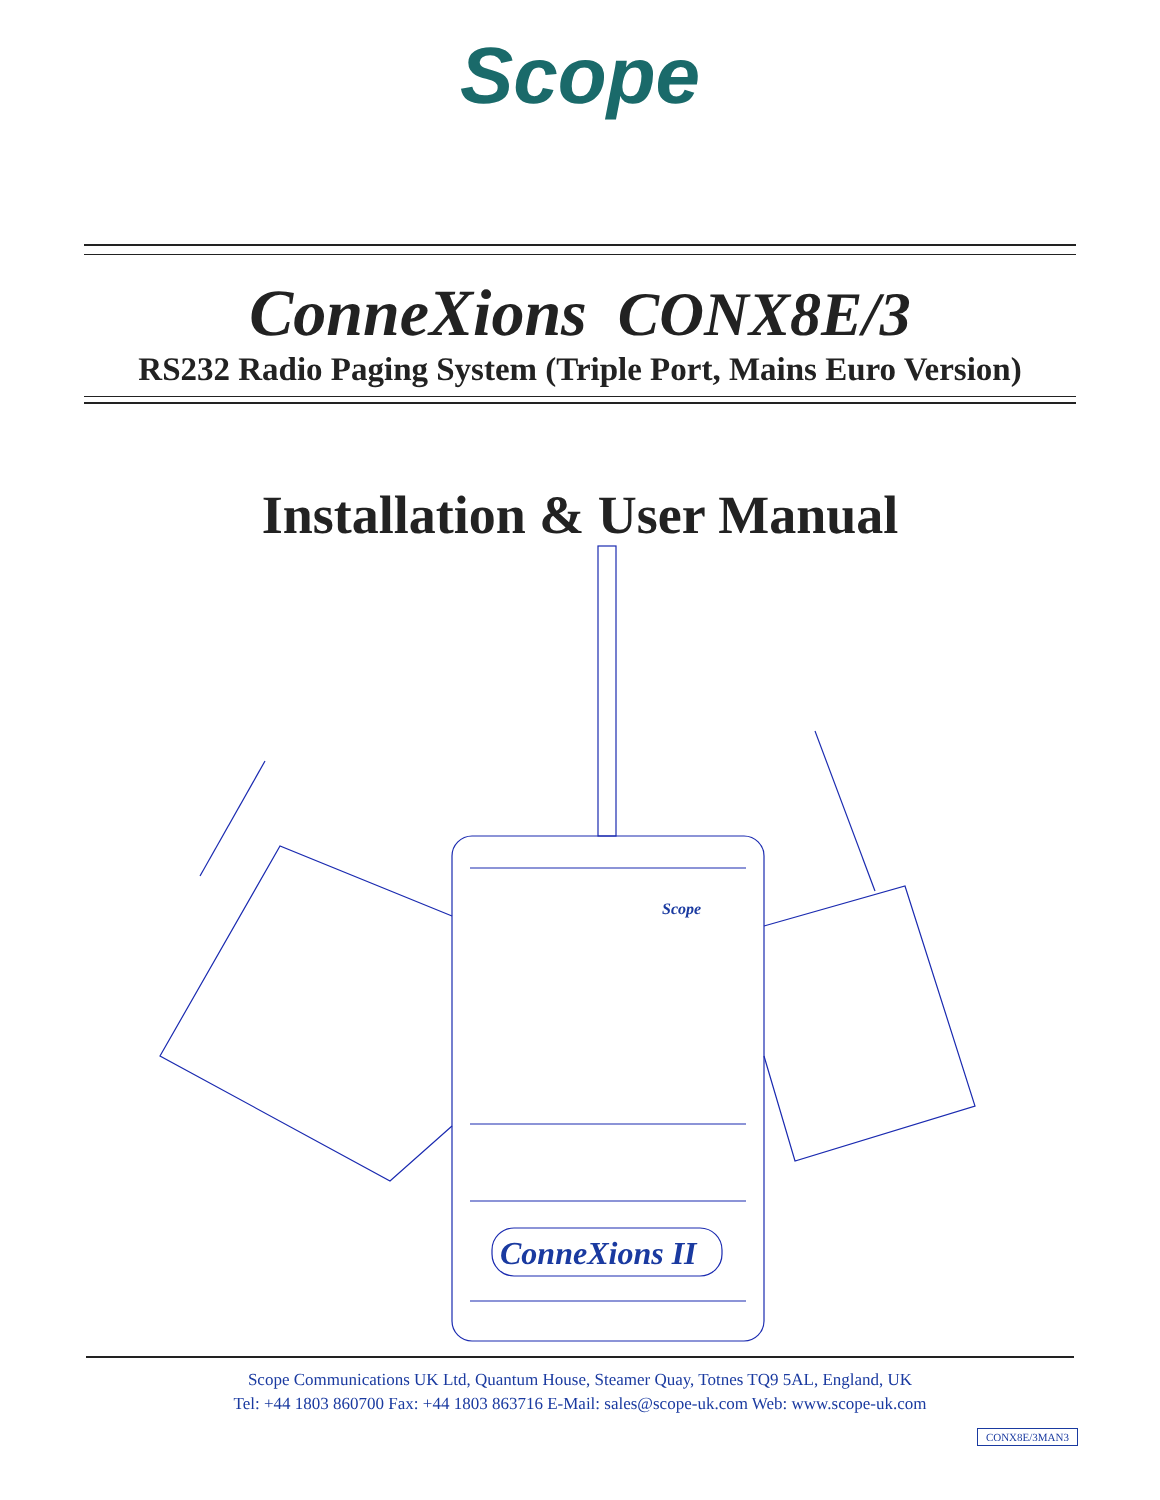Scope
ConneXions CONX8E/3
RS232 Radio Paging System (Triple Port, Mains Euro Version)
Installation & User Manual
ConneXions II
Scope
Scope Communications UK Ltd, Quantum House, Steamer Quay, Totnes TQ9 5AL, England, UK
Tel: +44 1803 860700 Fax: +44 1803 863716 E-Mail: sales@scope-uk.com Web: www.scope-uk.com
CONX8E/3MAN3